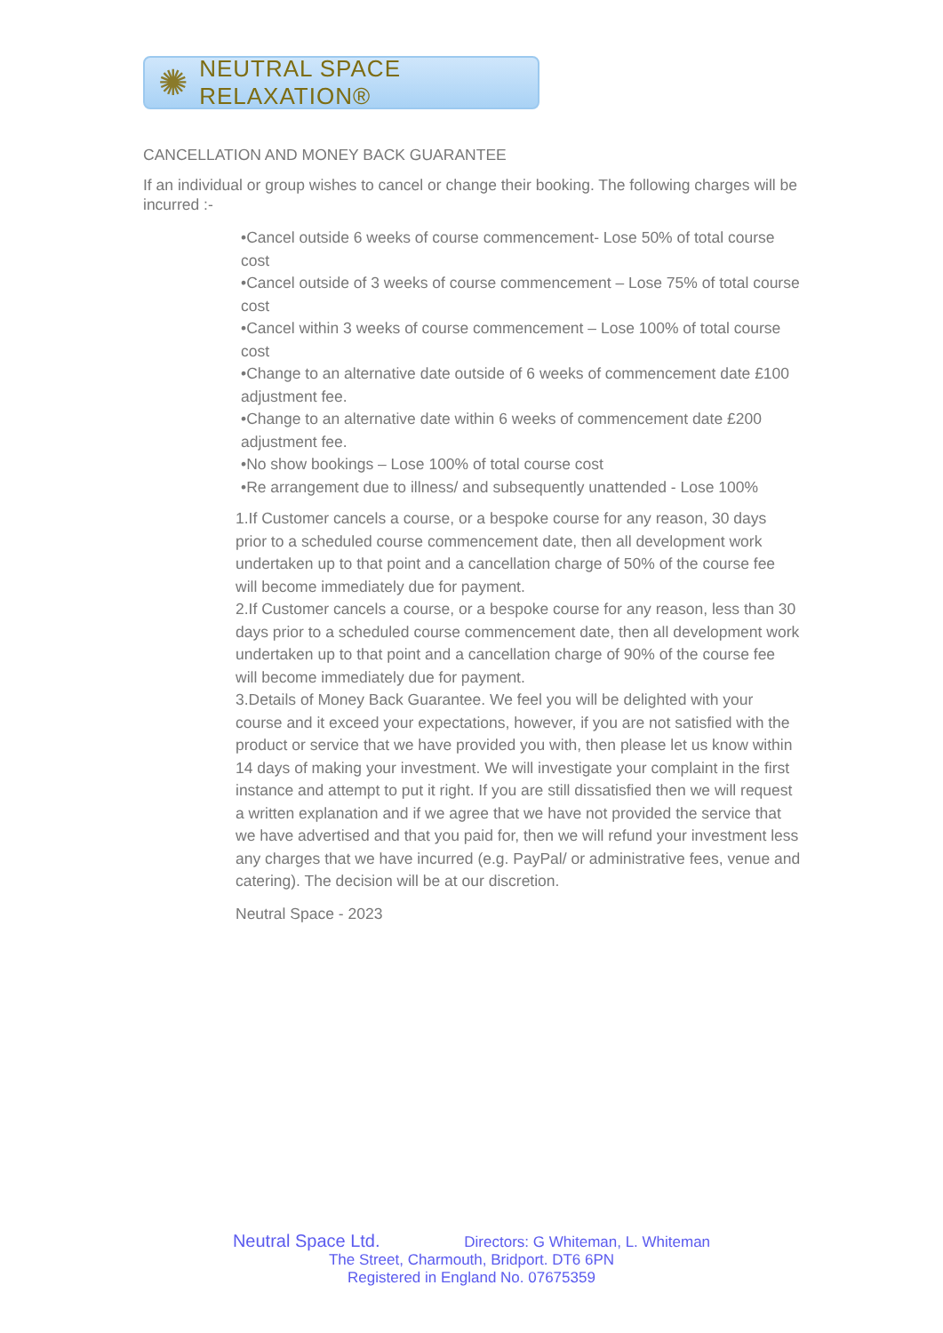✺
NEUTRAL SPACE RELAXATION®
CANCELLATION AND MONEY BACK GUARANTEE
If an individual or group wishes to cancel or change their booking. The following charges will be incurred :-
•Cancel outside 6 weeks of course commencement- Lose 50% of total course cost
•Cancel outside of 3 weeks of course commencement – Lose 75% of total course cost
•Cancel within 3 weeks of course commencement – Lose 100% of total course cost
•Change to an alternative date outside of 6 weeks of commencement date £100 adjustment fee.
•Change to an alternative date within 6 weeks of commencement date £200 adjustment fee.
•No show bookings – Lose 100% of total course cost
•Re arrangement due to illness/ and subsequently unattended - Lose 100%
1.If Customer cancels a course, or a bespoke course for any reason, 30 days prior to a scheduled course commencement date, then all development work undertaken up to that point and a cancellation charge of 50% of the course fee will become immediately due for payment.
2.If Customer cancels a course, or a bespoke course for any reason, less than 30 days prior to a scheduled course commencement date, then all development work undertaken up to that point and a cancellation charge of 90% of the course fee will become immediately due for payment.
3.Details of Money Back Guarantee. We feel you will be delighted with your course and it exceed your expectations, however, if you are not satisfied with the product or service that we have provided you with, then please let us know within 14 days of making your investment. We will investigate your complaint in the first instance and attempt to put it right. If you are still dissatisfied then we will request a written explanation and if we agree that we have not provided the service that we have advertised and that you paid for, then we will refund your investment less any charges that we have incurred (e.g. PayPal/ or administrative fees, venue and catering). The decision will be at our discretion.
Neutral Space - 2023
Neutral Space Ltd. Directors: G Whiteman, L. Whiteman
The Street, Charmouth, Bridport. DT6 6PN
Registered in England No. 07675359